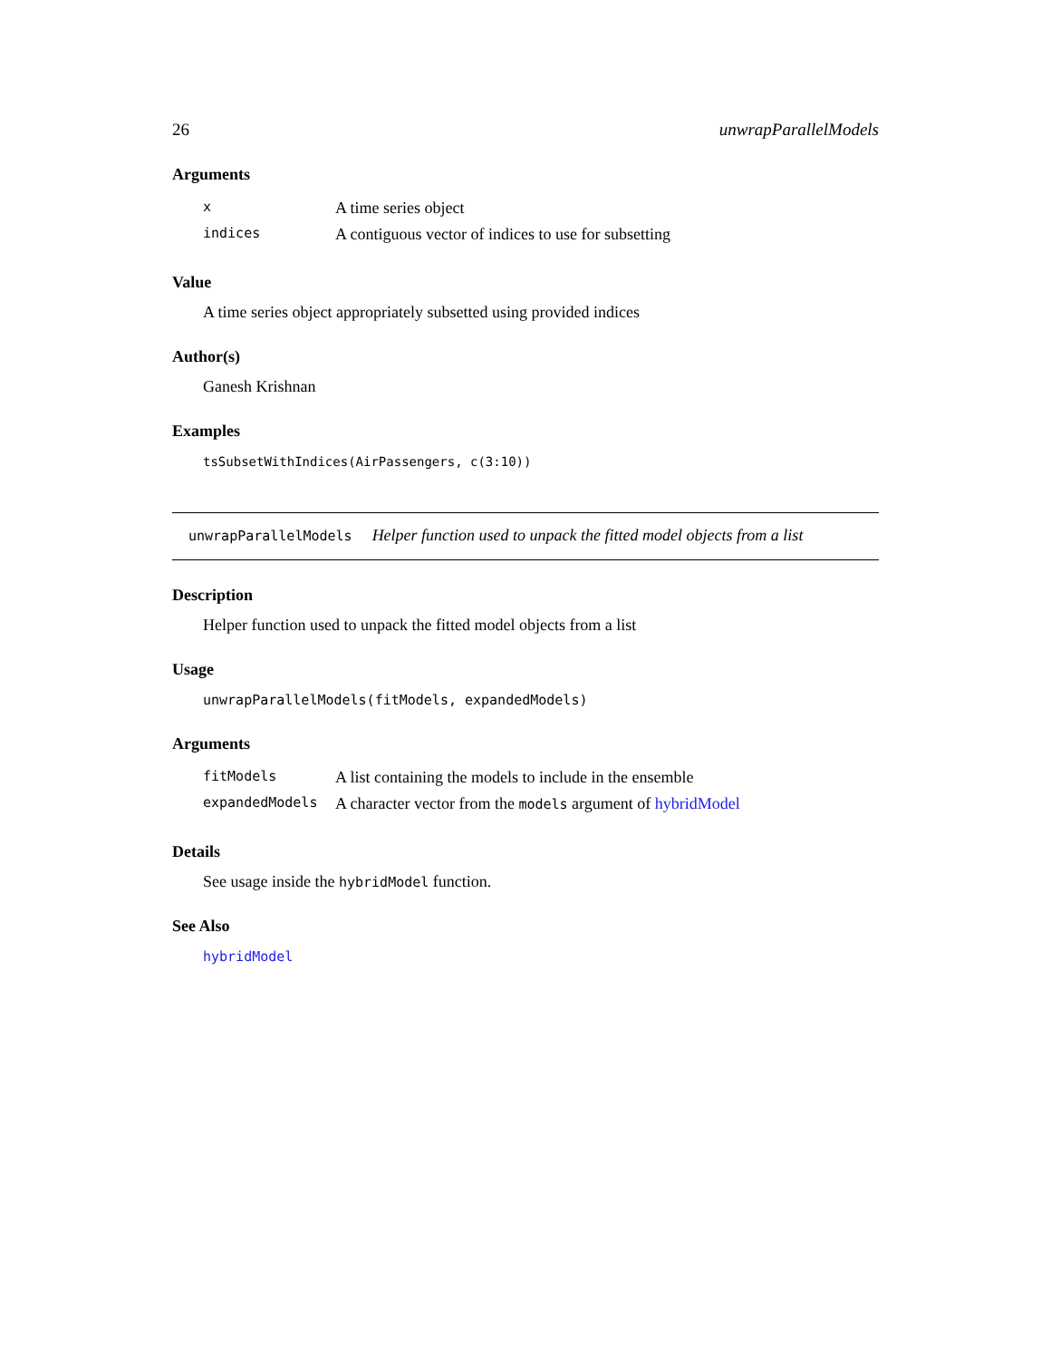26 unwrapParallelModels
Arguments
| x | A time series object |
| indices | A contiguous vector of indices to use for subsetting |
Value
A time series object appropriately subsetted using provided indices
Author(s)
Ganesh Krishnan
Examples
tsSubsetWithIndices(AirPassengers, c(3:10))
unwrapParallelModels Helper function used to unpack the fitted model objects from a list
Description
Helper function used to unpack the fitted model objects from a list
Usage
unwrapParallelModels(fitModels, expandedModels)
Arguments
| fitModels | A list containing the models to include in the ensemble |
| expandedModels | A character vector from the models argument of hybridModel |
Details
See usage inside the hybridModel function.
See Also
hybridModel